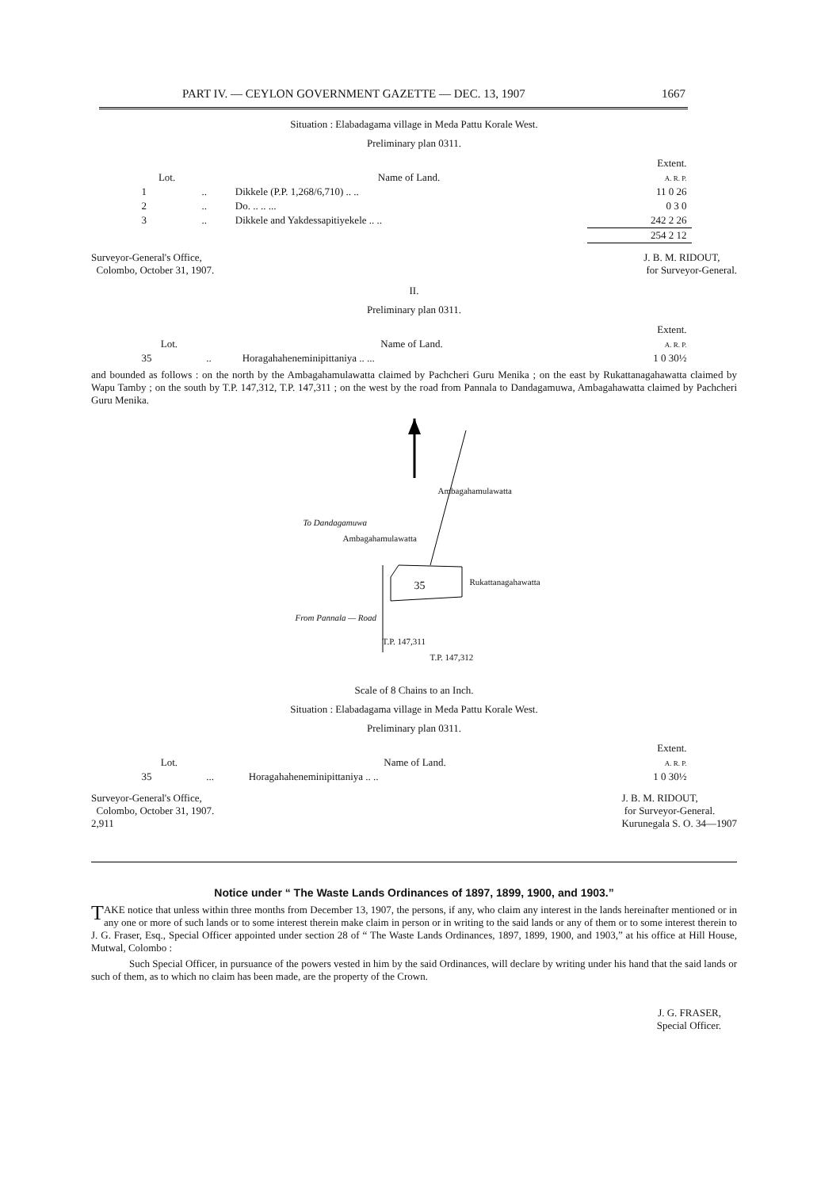PART IV. — CEYLON GOVERNMENT GAZETTE — DEC. 13, 1907 1667
Situation : Elabadagama village in Meda Pattu Korale West.
Preliminary plan 0311.
| | | | Extent. |
| --- | --- | --- | --- |
| Lot. | | Name of Land. | A. R. P. |
| 1 | .. | Dikkele (P.P. 1,268/6,710) .. .. | 11 0 26 |
| 2 | .. | Do. .. .. ... | 0 3 0 |
| 3 | .. | Dikkele and Yakdessapitiyekele .. .. | 242 2 26 |
| | | | 254 2 12 |
Surveyor-General's Office,
Colombo, October 31, 1907.
J. B. M. RIDOUT,
for Surveyor-General.
II.
Preliminary plan 0311.
| | | | Extent. |
| --- | --- | --- | --- |
| Lot. | | Name of Land. | A. R. P. |
| 35 | .. | Horagahaheneminipittaniya .. ... | 1 0 30½ |
and bounded as follows : on the north by the Ambagahamulawatta claimed by Pachcheri Guru Menika ; on the east by Rukattanagahawatta claimed by Wapu Tamby ; on the south by T.P. 147,312, T.P. 147,311 ; on the west by the road from Pannala to Dandagamuwa, Ambagahawatta claimed by Pachcheri Guru Menika.
Ambagahamulawatta
Ambagahamulawatta
To Dandagamuwa
35 Rukattanagahawatta
From Pannala — Road
T.P. 147,311
T.P. 147,312
Scale of 8 Chains to an Inch.
Situation : Elabadagama village in Meda Pattu Korale West.
Preliminary plan 0311.
| | | | Extent. |
| --- | --- | --- | --- |
| Lot. | | Name of Land. | A. R. P. |
| 35 | ... | Horagahaheneminipittaniya .. .. | 1 0 30½ |
Surveyor-General's Office,
Colombo, October 31, 1907.
2,911
J. B. M. RIDOUT,
for Surveyor-General.
Kurunegala S. O. 34—1907
Notice under “ The Waste Lands Ordinances of 1897, 1899, 1900, and 1903.”
TAKE notice that unless within three months from December 13, 1907, the persons, if any, who claim any interest in the lands hereinafter mentioned or in any one or more of such lands or to some interest therein make claim in person or in writing to the said lands or any of them or to some interest therein to J. G. Fraser, Esq., Special Officer appointed under section 28 of “ The Waste Lands Ordinances, 1897, 1899, 1900, and 1903,” at his office at Hill House, Mutwal, Colombo :
Such Special Officer, in pursuance of the powers vested in him by the said Ordinances, will declare by writing under his hand that the said lands or such of them, as to which no claim has been made, are the property of the Crown.
J. G. FRASER,
Special Officer.